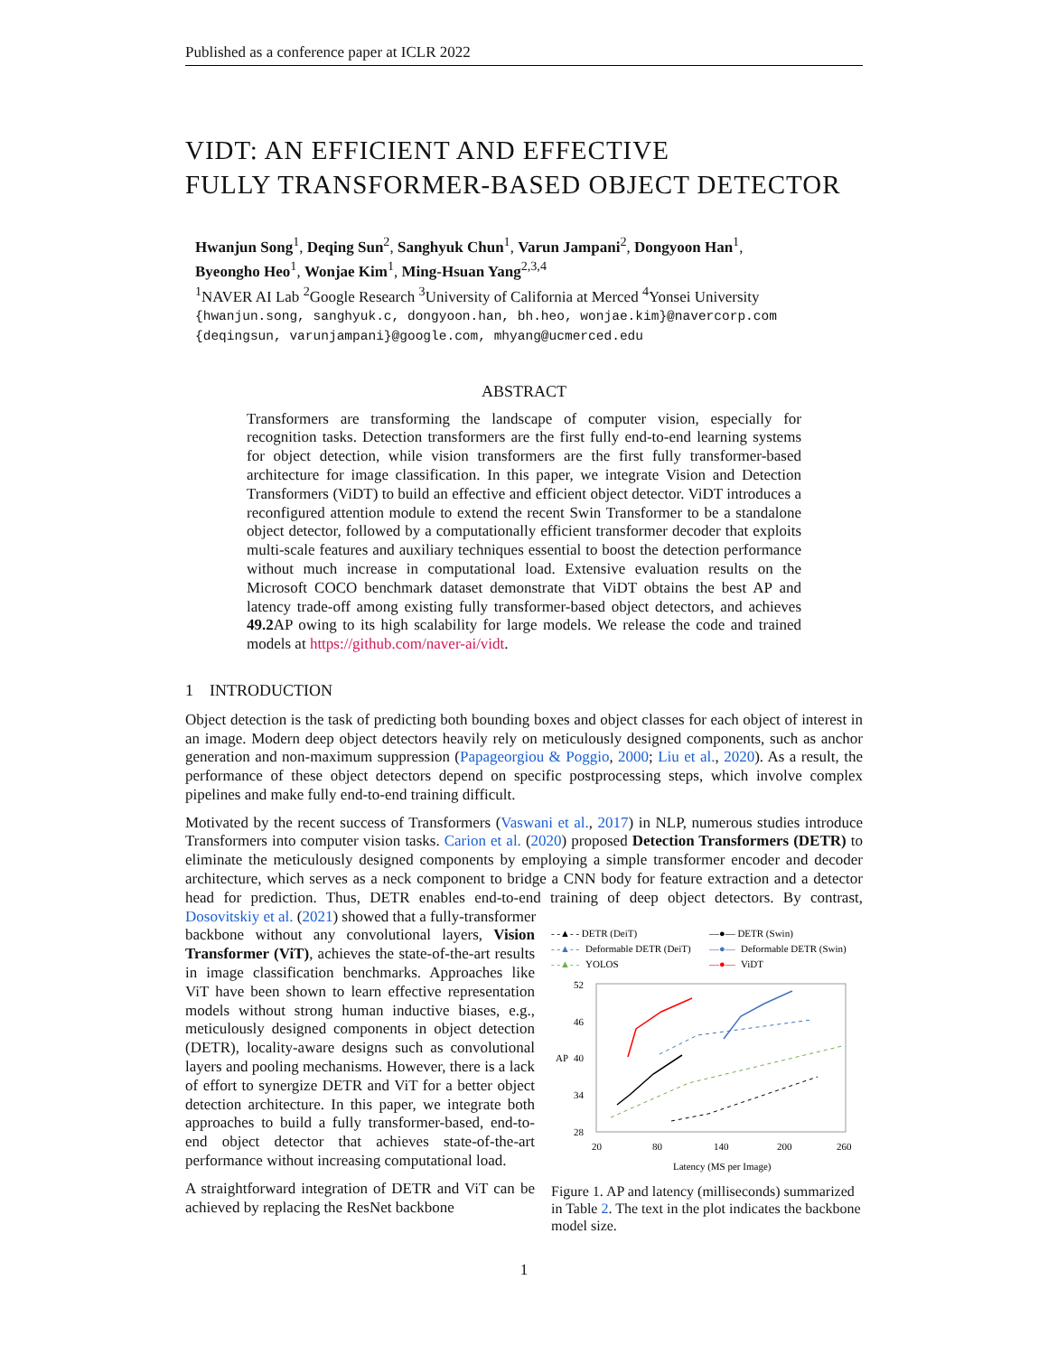Published as a conference paper at ICLR 2022
VIDT: AN EFFICIENT AND EFFECTIVE
FULLY TRANSFORMER-BASED OBJECT DETECTOR
Hwanjun Song<sup>1</sup>, Deqing Sun<sup>2</sup>, Sanghyuk Chun<sup>1</sup>, Varun Jampani<sup>2</sup>, Dongyoon Han<sup>1</sup>,
Byeongho Heo<sup>1</sup>, Wonjae Kim<sup>1</sup>, Ming-Hsuan Yang<sup>2,3,4</sup>
<sup>1</sup> NAVER AI Lab <sup>2</sup>Google Research <sup>3</sup>University of California at Merced <sup>4</sup>Yonsei University
{hwanjun.song, sanghyuk.c, dongyoon.han, bh.heo, wonjae.kim}@navercorp.com
{deqingsun, varunjampani}@google.com, mhyang@ucmerced.edu
ABSTRACT
Transformers are transforming the landscape of computer vision, especially for recognition tasks. Detection transformers are the first fully end-to-end learning systems for object detection, while vision transformers are the first fully transformer-based architecture for image classification. In this paper, we integrate Vision and Detection Transformers (ViDT) to build an effective and efficient object detector. ViDT introduces a reconfigured attention module to extend the recent Swin Transformer to be a standalone object detector, followed by a computationally efficient transformer decoder that exploits multi-scale features and auxiliary techniques essential to boost the detection performance without much increase in computational load. Extensive evaluation results on the Microsoft COCO benchmark dataset demonstrate that ViDT obtains the best AP and latency trade-off among existing fully transformer-based object detectors, and achieves 49.2 AP owing to its high scalability for large models. We release the code and trained models at https://github.com/naver-ai/vidt.
1 INTRODUCTION
Object detection is the task of predicting both bounding boxes and object classes for each object of interest in an image. Modern deep object detectors heavily rely on meticulously designed components, such as anchor generation and non-maximum suppression (Papageorgiou & Poggio, 2000; Liu et al., 2020). As a result, the performance of these object detectors depend on specific postprocessing steps, which involve complex pipelines and make fully end-to-end training difficult.
Motivated by the recent success of Transformers (Vaswani et al., 2017) in NLP, numerous studies introduce Transformers into computer vision tasks. Carion et al. (2020) proposed Detection Transformers (DETR) to eliminate the meticulously designed components by employing a simple transformer encoder and decoder architecture, which serves as a neck component to bridge a CNN body for feature extraction and a detector head for prediction. Thus, DETR enables end-to-end training of deep object detectors. By contrast, Dosovitskiy et al. (2021) showed that a fully-transformer
backbone without any convolutional layers, Vision Transformer (ViT), achieves the state-of-the-art results in image classification benchmarks. Approaches like ViT have been shown to learn effective representation models without strong human inductive biases, e.g., meticulously designed components in object detection (DETR), locality-aware designs such as convolutional layers and pooling mechanisms. However, there is a lack of effort to synergize DETR and ViT for a better object detection architecture. In this paper, we integrate both approaches to build a fully transformer-based, end-to-end object detector that achieves state-of-the-art performance without increasing computational load.
A straightforward integration of DETR and ViT can be achieved by replacing the ResNet backbone
- -▲- - DETR (DeiT)
—●— DETR (Swin)
- -▲- -
Deformable DETR (DeiT)
—●—
Deformable DETR (Swin)
- -▲- -
YOLOS
—●—
ViDT
52
46
40
34
28
20
80
140
200
260
Latency (MS per Image)
AP
Figure 1. AP and latency (milliseconds) summarized in Table 2. The text in the plot indicates the backbone model size.
1